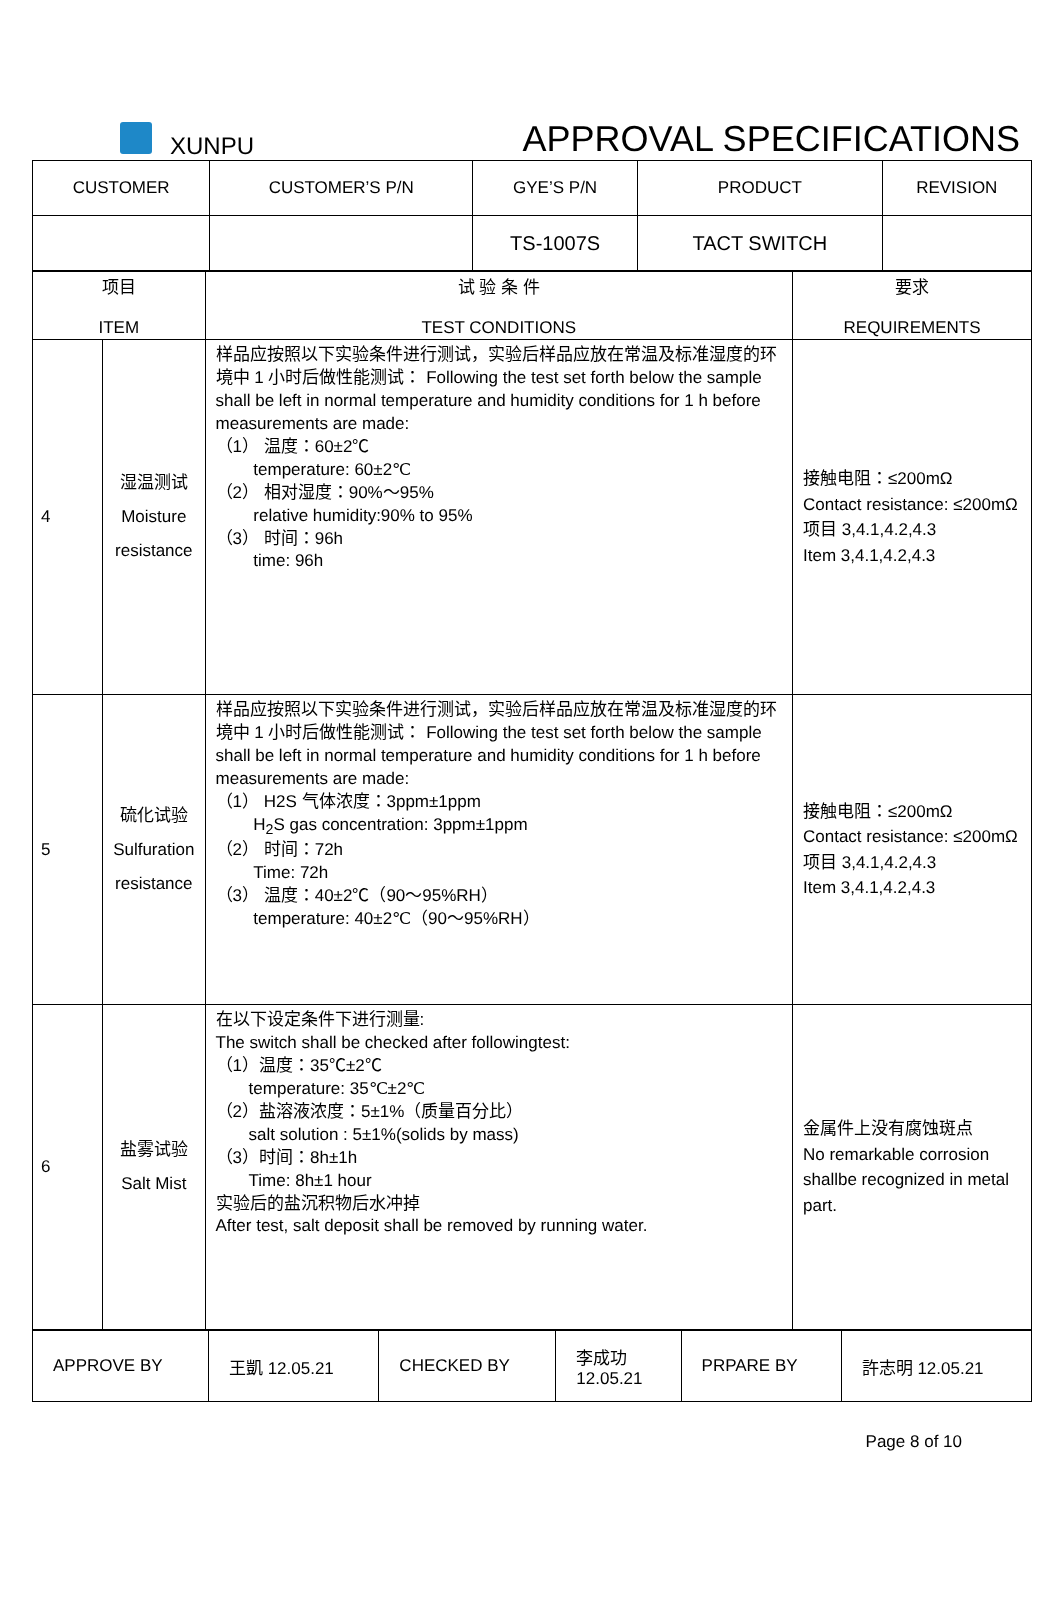XUNPU
APPROVAL SPECIFICATIONS
| CUSTOMER | CUSTOMER’S P/N | GYE’S P/N | PRODUCT | REVISION |
| --- | --- | --- | --- | --- |
| | | TS-1007S | TACT SWITCH | |
| 项目 ITEM | | 试 验 条 件 TEST CONDITIONS | 要求 REQUIREMENTS |
| --- | --- | --- | --- |
| 4 | 湿温测试 Moisture resistance | 样品应按照以下实验条件进行测试，实验后样品应放在常温及标准湿度的环境中 1 小时后做性能测试： Following the test set forth below the sample shall be left in normal temperature and humidity conditions for 1 h before measurements are made: （1） 温度：60±2℃ temperature: 60±2℃ （2） 相对湿度：90%～95% relative humidity:90% to 95% （3） 时间：96h time: 96h | 接触电阻：≤200mΩ Contact resistance: ≤200mΩ 项目 3,4.1,4.2,4.3 Item 3,4.1,4.2,4.3 |
| 5 | 硫化试验 Sulfuration resistance | 样品应按照以下实验条件进行测试，实验后样品应放在常温及标准湿度的环境中 1 小时后做性能测试： Following the test set forth below the sample shall be left in normal temperature and humidity conditions for 1 h before measurements are made: （1） H2S 气体浓度：3ppm±1ppm H<sub>2</sub>S gas concentration: 3ppm±1ppm （2） 时间：72h Time: 72h （3） 温度：40±2℃（90～95%RH） temperature: 40±2℃（90～95%RH） | 接触电阻：≤200mΩ Contact resistance: ≤200mΩ 项目 3,4.1,4.2,4.3 Item 3,4.1,4.2,4.3 |
| 6 | 盐雾试验 Salt Mist | 在以下设定条件下进行测量: The switch shall be checked after followingtest: （1）温度：35℃±2℃ temperature: 35℃±2℃ （2）盐溶液浓度：5±1%（质量百分比） salt solution : 5±1%(solids by mass) （3）时间：8h±1h Time: 8h±1 hour 实验后的盐沉积物后水冲掉 After test, salt deposit shall be removed by running water. | 金属件上没有腐蚀斑点 No remarkable corrosion shallbe recognized in metal part. |
| APPROVE BY | 王凱 12.05.21 | CHECKED BY | 李成功 12.05.21 | PRPARE BY | 許志明 12.05.21 |
Page 8 of 10